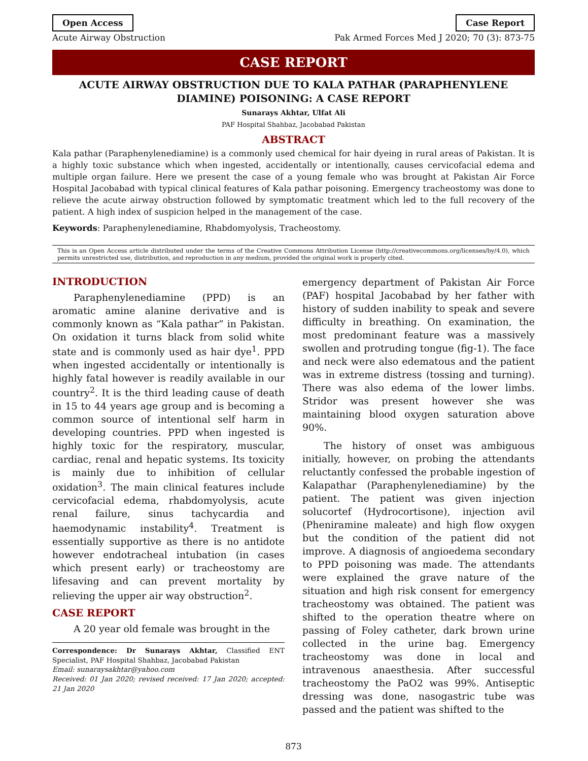Open Access Case Report
Acute Airway Obstruction Pak Armed Forces Med J 2020; 70 (3): 873-75
CASE REPORT
ACUTE AIRWAY OBSTRUCTION DUE TO KALA PATHAR (PARAPHENYLENE DIAMINE) POISONING: A CASE REPORT
Sunarays Akhtar, Ulfat Ali
PAF Hospital Shahbaz, Jacobabad Pakistan
ABSTRACT
Kala pathar (Paraphenylenediamine) is a commonly used chemical for hair dyeing in rural areas of Pakistan. It is a highly toxic substance which when ingested, accidentally or intentionally, causes cervicofacial edema and multiple organ failure. Here we present the case of a young female who was brought at Pakistan Air Force Hospital Jacobabad with typical clinical features of Kala pathar poisoning. Emergency tracheostomy was done to relieve the acute airway obstruction followed by symptomatic treatment which led to the full recovery of the patient. A high index of suspicion helped in the management of the case.
Keywords: Paraphenylenediamine, Rhabdomyolysis, Tracheostomy.
This is an Open Access article distributed under the terms of the Creative Commons Attribution License (http://creativecommons.org/licenses/by/4.0), which permits unrestricted use, distribution, and reproduction in any medium, provided the original work is properly cited.
INTRODUCTION
Paraphenylenediamine (PPD) is an aromatic amine alanine derivative and is commonly known as “Kala pathar” in Pakistan. On oxidation it turns black from solid white state and is commonly used as hair dye<sup>1</sup>. PPD when ingested accidentally or intentionally is highly fatal however is readily available in our country<sup>2</sup>. It is the third leading cause of death in 15 to 44 years age group and is becoming a common source of intentional self harm in developing countries. PPD when ingested is highly toxic for the respiratory, muscular, cardiac, renal and hepatic systems. Its toxicity is mainly due to inhibition of cellular oxidation<sup>3</sup>. The main clinical features include cervicofacial edema, rhabdomyolysis, acute renal failure, sinus tachycardia and haemodynamic instability<sup>4</sup>. Treatment is essentially supportive as there is no antidote however endotracheal intubation (in cases which present early) or tracheostomy are lifesaving and can prevent mortality by relieving the upper air way obstruction<sup>2</sup>.
CASE REPORT
A 20 year old female was brought in the
Correspondence: Dr Sunarays Akhtar, Classified ENT Specialist, PAF Hospital Shahbaz, Jacobabad Pakistan
Email: sunaraysakhtar@yahoo.com
Received: 01 Jan 2020; revised received: 17 Jan 2020; accepted: 21 Jan 2020
emergency department of Pakistan Air Force (PAF) hospital Jacobabad by her father with history of sudden inability to speak and severe difficulty in breathing. On examination, the most predominant feature was a massively swollen and protruding tongue (fig-1). The face and neck were also edematous and the patient was in extreme distress (tossing and turning). There was also edema of the lower limbs. Stridor was present however she was maintaining blood oxygen saturation above 90%.
The history of onset was ambiguous initially, however, on probing the attendants reluctantly confessed the probable ingestion of Kalapathar (Paraphenylenediamine) by the patient. The patient was given injection solucortef (Hydrocortisone), injection avil (Pheniramine maleate) and high flow oxygen but the condition of the patient did not improve. A diagnosis of angioedema secondary to PPD poisoning was made. The attendants were explained the grave nature of the situation and high risk consent for emergency tracheostomy was obtained. The patient was shifted to the operation theatre where on passing of Foley catheter, dark brown urine collected in the urine bag. Emergency tracheostomy was done in local and intravenous anaesthesia. After successful tracheostomy the PaO2 was 99%. Antiseptic dressing was done, nasogastric tube was passed and the patient was shifted to the
873